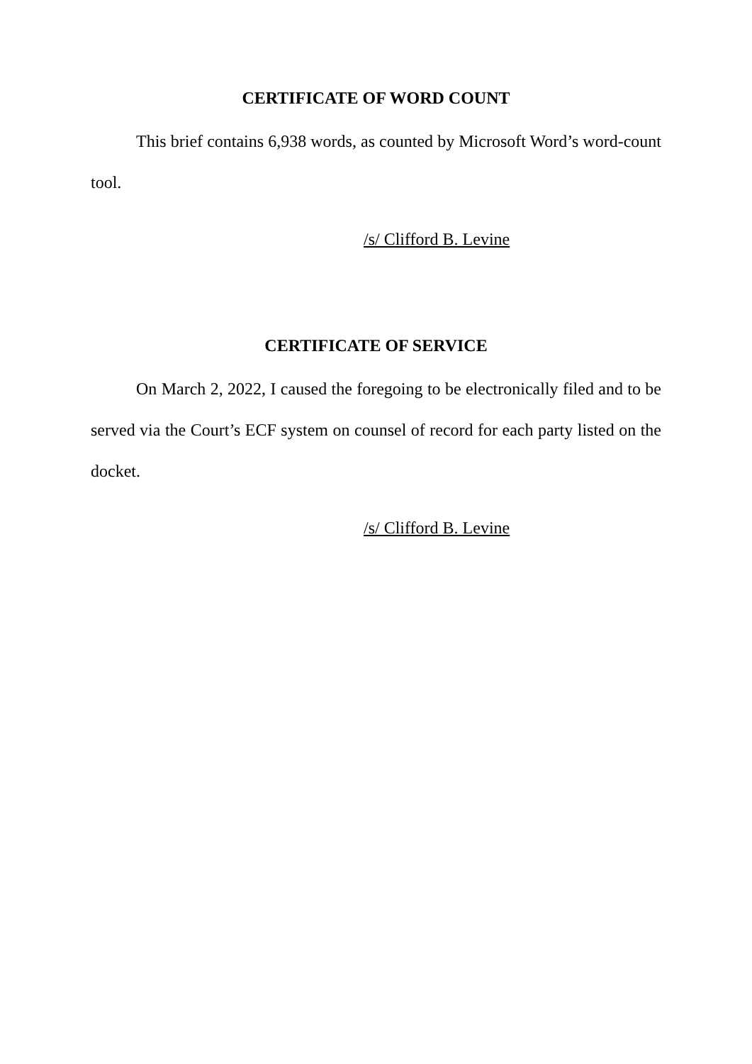CERTIFICATE OF WORD COUNT
This brief contains 6,938 words, as counted by Microsoft Word’s word-count tool.
/s/ Clifford B. Levine
CERTIFICATE OF SERVICE
On March 2, 2022, I caused the foregoing to be electronically filed and to be served via the Court’s ECF system on counsel of record for each party listed on the docket.
/s/ Clifford B. Levine